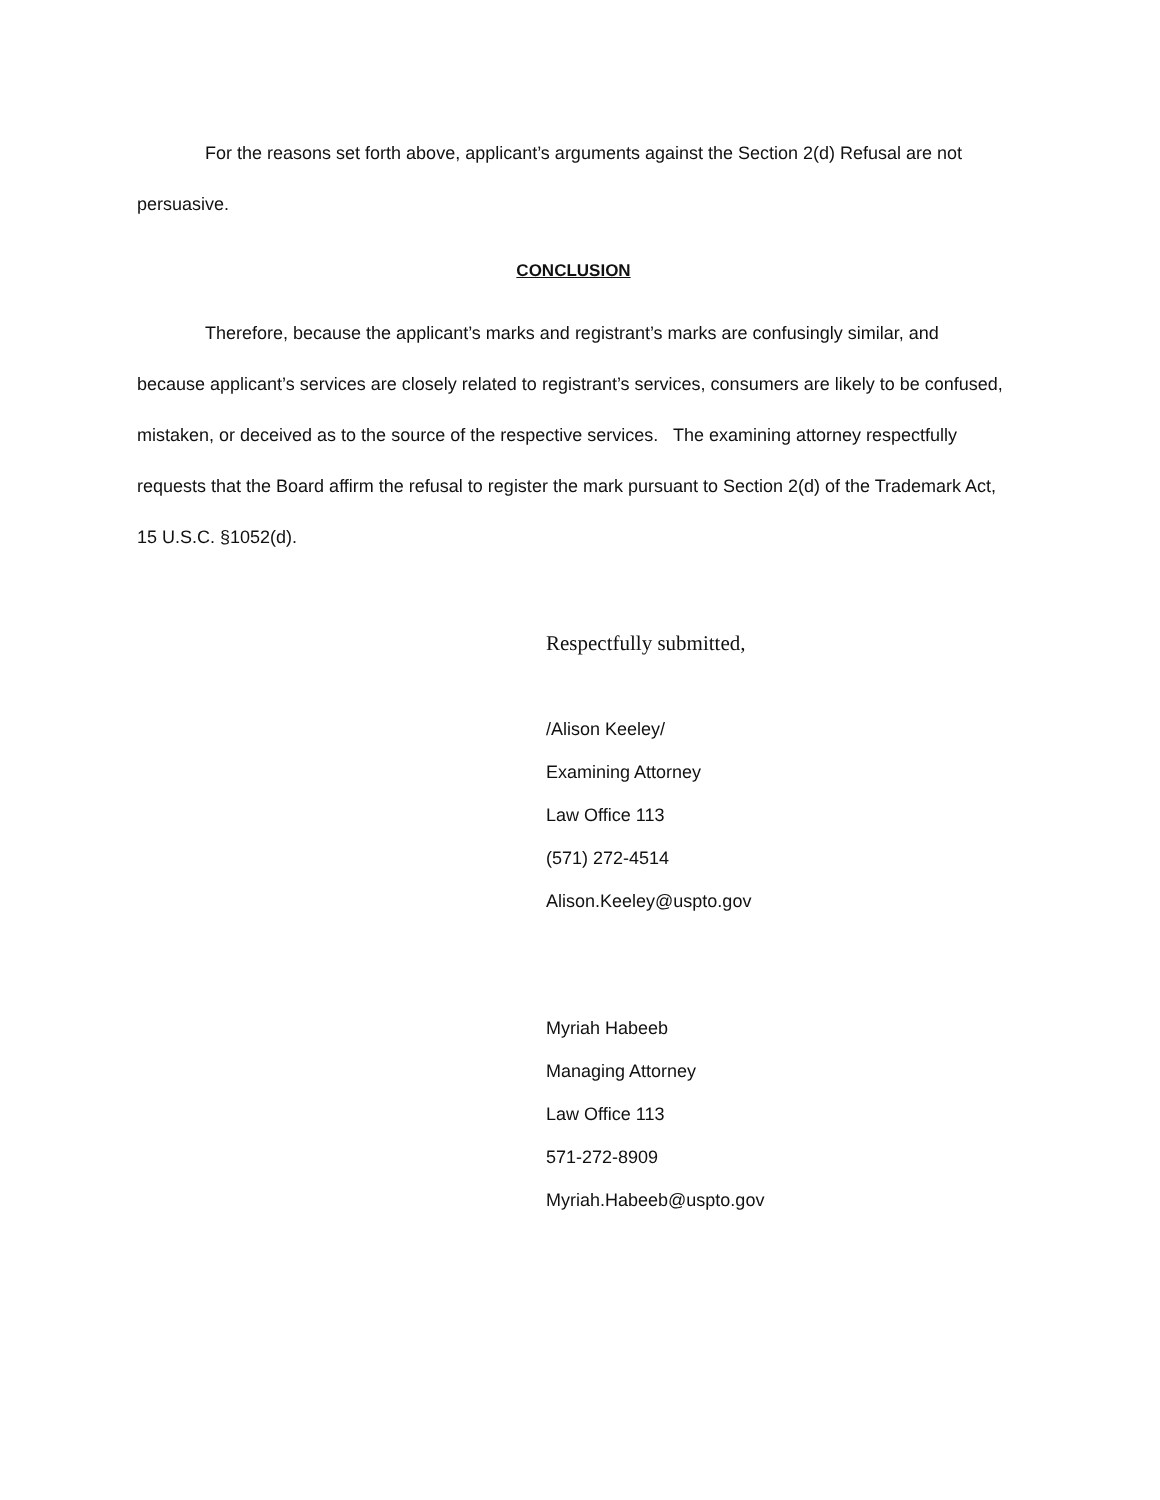For the reasons set forth above, applicant’s arguments against the Section 2(d) Refusal are not persuasive.
CONCLUSION
Therefore, because the applicant’s marks and registrant’s marks are confusingly similar, and because applicant’s services are closely related to registrant’s services, consumers are likely to be confused, mistaken, or deceived as to the source of the respective services. The examining attorney respectfully requests that the Board affirm the refusal to register the mark pursuant to Section 2(d) of the Trademark Act, 15 U.S.C. §1052(d).
Respectfully submitted,
/Alison Keeley/
Examining Attorney
Law Office 113
(571) 272-4514
Alison.Keeley@uspto.gov
Myriah Habeeb
Managing Attorney
Law Office 113
571-272-8909
Myriah.Habeeb@uspto.gov